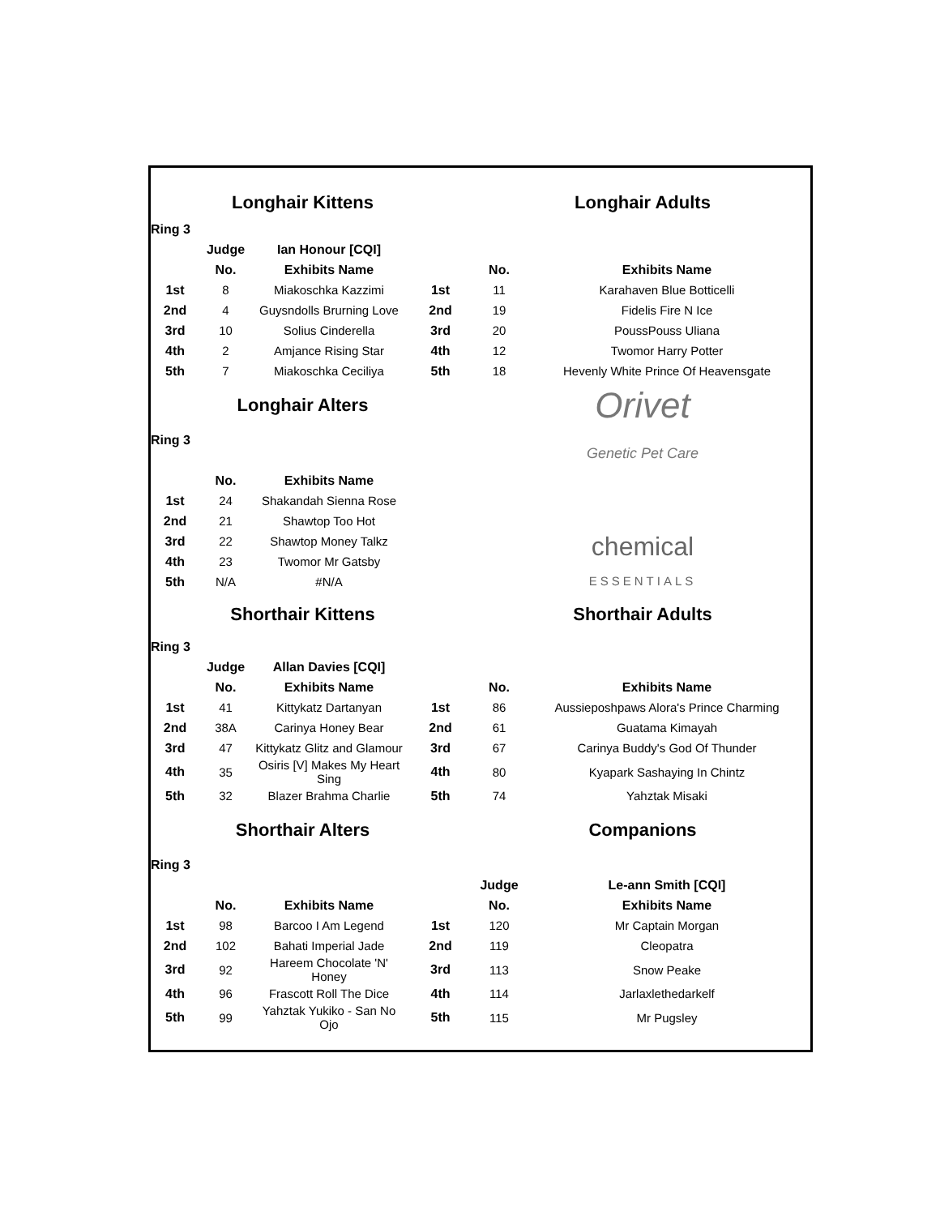| | Longhair Kittens | | | Longhair Adults | |
| Ring 3 | | | | | |
| | Judge | Ian Honour [CQI] | | | |
| | No. | Exhibits Name | | No. | Exhibits Name |
| 1st | 8 | Miakoschka Kazzimi | 1st | 11 | Karahaven Blue Botticelli |
| 2nd | 4 | Guysndolls Brurning Love | 2nd | 19 | Fidelis Fire N Ice |
| 3rd | 10 | Solius Cinderella | 3rd | 20 | PoussPouss Uliana |
| 4th | 2 | Amjance Rising Star | 4th | 12 | Twomor Harry Potter |
| 5th | 7 | Miakoschka Ceciliya | 5th | 18 | Hevenly White Prince Of Heavensgate |
| | Longhair Alters | | | Orivet Genetic Pet Care | |
| Ring 3 | | | | | |
| | No. | Exhibits Name | | | |
| 1st | 24 | Shakandah Sienna Rose | | | |
| 2nd | 21 | Shawtop Too Hot | | | |
| 3rd | 22 | Shawtop Money Talkz | | chemical ESSENTIALS | |
| 4th | 23 | Twomor Mr Gatsby | | | |
| 5th | N/A | #N/A | | | |
| | Shorthair Kittens | | | Shorthair Adults | |
| Ring 3 | | | | | |
| | Judge | Allan Davies [CQI] | | | |
| | No. | Exhibits Name | | No. | Exhibits Name |
| 1st | 41 | Kittykatz Dartanyan | 1st | 86 | Aussieposhpaws Alora's Prince Charming |
| 2nd | 38A | Carinya Honey Bear | 2nd | 61 | Guatama Kimayah |
| 3rd | 47 | Kittykatz Glitz and Glamour | 3rd | 67 | Carinya Buddy's God Of Thunder |
| 4th | 35 | Osiris [V] Makes My Heart Sing | 4th | 80 | Kyapark Sashaying In Chintz |
| 5th | 32 | Blazer Brahma Charlie | 5th | 74 | Yahztak Misaki |
| | Shorthair Alters | | | Companions | |
| Ring 3 | | | | | |
| | | | | Judge | Le-ann Smith [CQI] |
| | No. | Exhibits Name | | No. | Exhibits Name |
| 1st | 98 | Barcoo I Am Legend | 1st | 120 | Mr Captain Morgan |
| 2nd | 102 | Bahati Imperial Jade | 2nd | 119 | Cleopatra |
| 3rd | 92 | Hareem Chocolate 'N' Honey | 3rd | 113 | Snow Peake |
| 4th | 96 | Frascott Roll The Dice | 4th | 114 | Jarlaxlethedarkelf |
| 5th | 99 | Yahztak Yukiko - San No Ojo | 5th | 115 | Mr Pugsley |